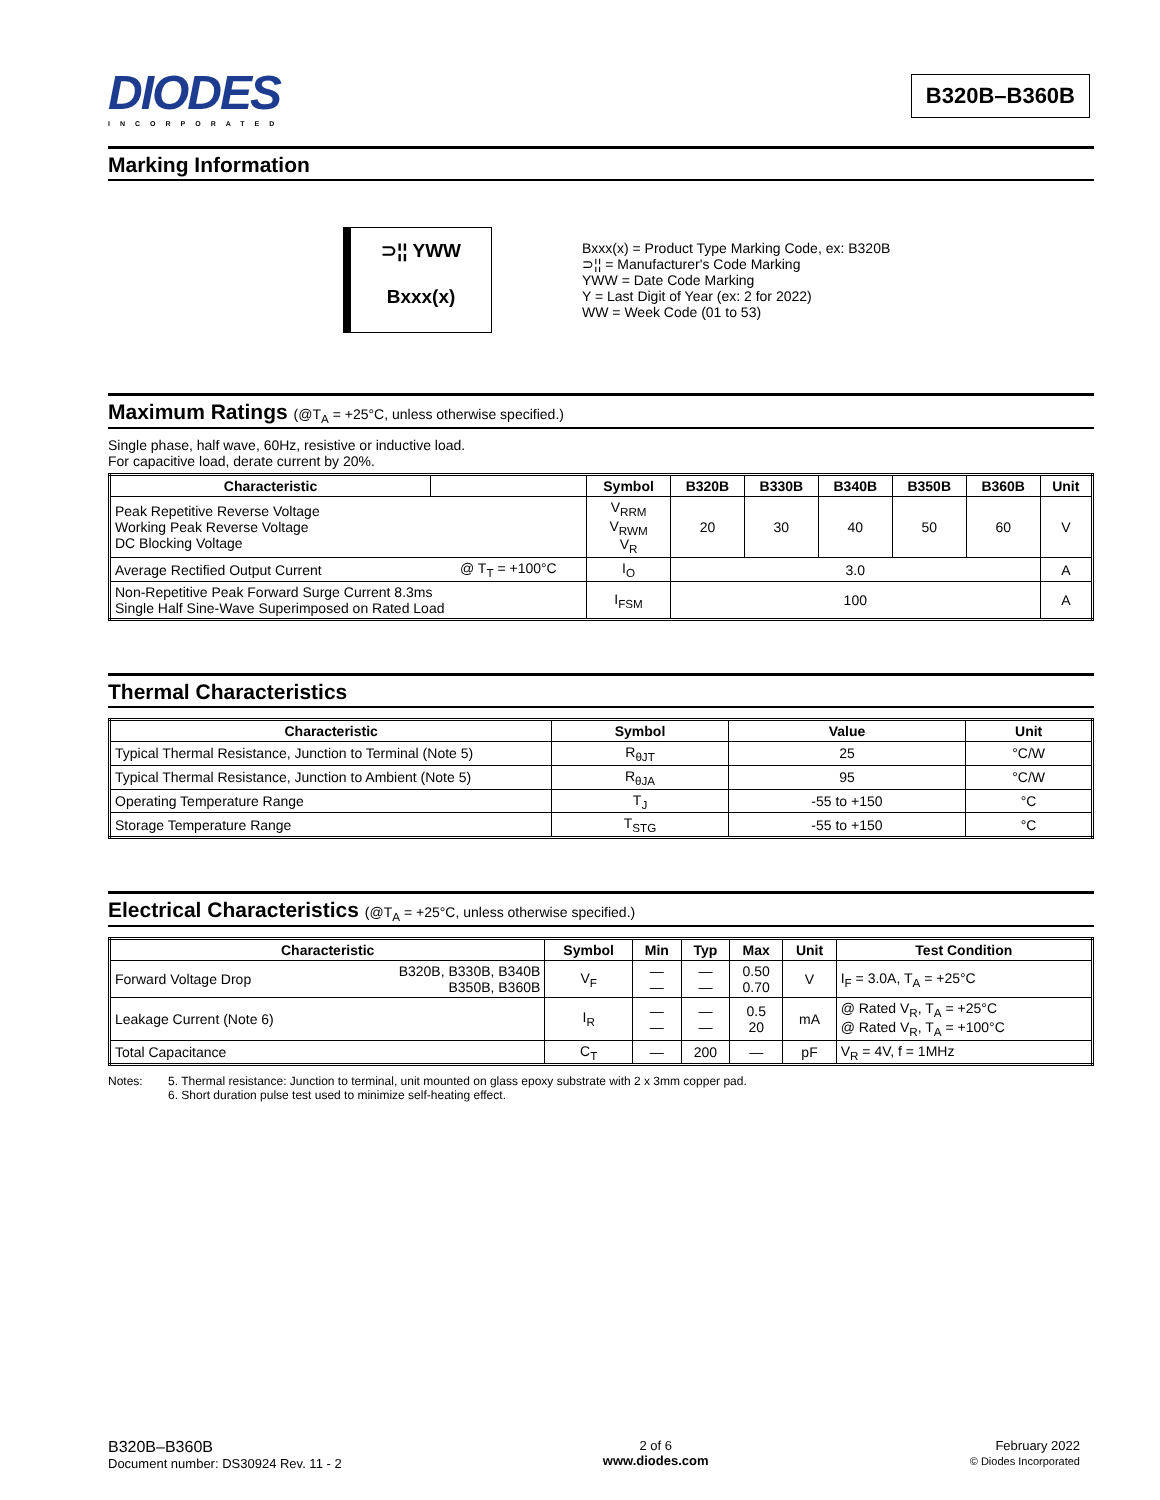DIODES
INCORPORATED
B320B–B360B
Marking Information
⊃¦¦ YWW
Bxxx(x)
Bxxx(x) = Product Type Marking Code, ex: B320B
⊃¦¦ = Manufacturer's Code Marking
YWW = Date Code Marking
Y = Last Digit of Year (ex: 2 for 2022)
WW = Week Code (01 to 53)
Maximum Ratings (@T<sub>A</sub> = +25°C, unless otherwise specified.)
Single phase, half wave, 60Hz, resistive or inductive load.
For capacitive load, derate current by 20%.
| Characteristic | | Symbol | B320B | B330B | B340B | B350B | B360B | Unit |
| --- | --- | --- | --- | --- | --- | --- | --- | --- |
| Peak Repetitive Reverse Voltage Working Peak Reverse Voltage DC Blocking Voltage | | V<sub>RRM</sub> V<sub>RWM</sub> V<sub>R</sub> | 20 | 30 | 40 | 50 | 60 | V |
| Average Rectified Output Current | @ T<sub>T</sub> = +100°C | I<sub>O</sub> | 3.0 | | | | | A |
| Non-Repetitive Peak Forward Surge Current 8.3ms Single Half Sine-Wave Superimposed on Rated Load | | I<sub>FSM</sub> | 100 | | | | | A |
Thermal Characteristics
| Characteristic | Symbol | Value | Unit |
| --- | --- | --- | --- |
| Typical Thermal Resistance, Junction to Terminal (Note 5) | R<sub>θJT</sub> | 25 | °C/W |
| Typical Thermal Resistance, Junction to Ambient (Note 5) | R<sub>θJA</sub> | 95 | °C/W |
| Operating Temperature Range | T<sub>J</sub> | -55 to +150 | °C |
| Storage Temperature Range | T<sub>STG</sub> | -55 to +150 | °C |
Electrical Characteristics (@T<sub>A</sub> = +25°C, unless otherwise specified.)
| Characteristic | | Symbol | Min | Typ | Max | Unit | Test Condition |
| --- | --- | --- | --- | --- | --- | --- | --- |
| Forward Voltage Drop | B320B, B330B, B340B B350B, B360B | V<sub>F</sub> | — — | — — | 0.50 0.70 | V | I<sub>F</sub> = 3.0A, T<sub>A</sub> = +25°C |
| Leakage Current (Note 6) | | I<sub>R</sub> | — — | — — | 0.5 20 | mA | @ Rated V<sub>R</sub>, T<sub>A</sub> = +25°C @ Rated V<sub>R</sub>, T<sub>A</sub> = +100°C |
| Total Capacitance | | C<sub>T</sub> | — | 200 | — | pF | V<sub>R</sub> = 4V, f = 1MHz |
Notes: 5. Thermal resistance: Junction to terminal, unit mounted on glass epoxy substrate with 2 x 3mm copper pad.
6. Short duration pulse test used to minimize self-heating effect.
B320B–B360B
Document number: DS30924 Rev. 11 - 2
2 of 6
www.diodes.com
February 2022
© Diodes Incorporated